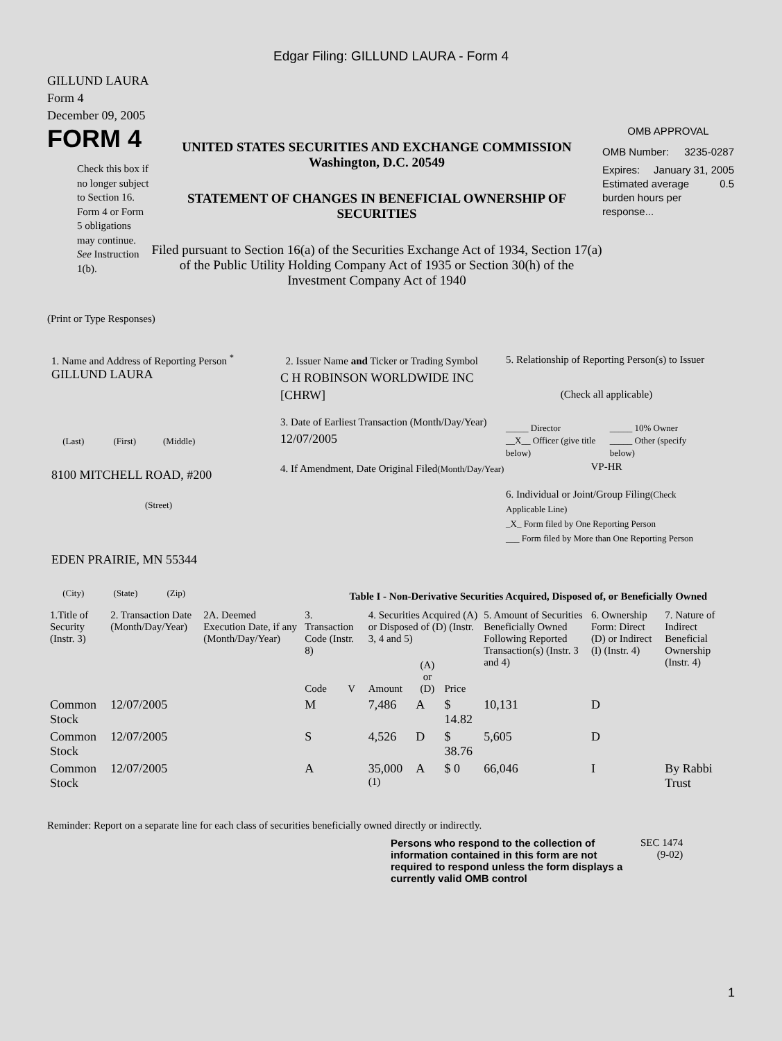Edgar Filing: GILLUND LAURA - Form 4
GILLUND LAURA
Form 4
December 09, 2005
FORM 4
Check this box if no longer subject to Section 16. Form 4 or Form 5 obligations may continue. See Instruction 1(b).
UNITED STATES SECURITIES AND EXCHANGE COMMISSION
Washington, D.C. 20549
STATEMENT OF CHANGES IN BENEFICIAL OWNERSHIP OF SECURITIES
Filed pursuant to Section 16(a) of the Securities Exchange Act of 1934, Section 17(a) of the Public Utility Holding Company Act of 1935 or Section 30(h) of the Investment Company Act of 1940
OMB APPROVAL
OMB Number: 3235-0287
Expires: January 31, 2005
Estimated average burden hours per response... 0.5
(Print or Type Responses)
1. Name and Address of Reporting Person <sup>*</sup>
GILLUND LAURA
(Last) (First) (Middle)
8100 MITCHELL ROAD, #200
(Street)
EDEN PRAIRIE, MN 55344
(City) (State) (Zip)
2. Issuer Name and Ticker or Trading Symbol
C H ROBINSON WORLDWIDE INC [CHRW]
3. Date of Earliest Transaction (Month/Day/Year)
12/07/2005
4. If Amendment, Date Original Filed(Month/Day/Year)
5. Relationship of Reporting Person(s) to Issuer
(Check all applicable)
_____ Director
__X__ Officer (give title below)
_____ 10% Owner
_____ Other (specify below)
VP-HR
6. Individual or Joint/Group Filing(Check Applicable Line)
_X_ Form filed by One Reporting Person
___ Form filed by More than One Reporting Person
Table I - Non-Derivative Securities Acquired, Disposed of, or Beneficially Owned
| 1.Title of Security (Instr. 3) | 2. Transaction Date (Month/Day/Year) | 2A. Deemed Execution Date, if any (Month/Day/Year) | 3. Transaction Code (Instr. 8) | | 4. Securities Acquired (A) or Disposed of (D) (Instr. 3, 4 and 5) | | | 5. Amount of Securities Beneficially Owned Following Reported Transaction(s) (Instr. 3 and 4) | 6. Ownership Form: Direct (D) or Indirect (I) (Instr. 4) | 7. Nature of Indirect Beneficial Ownership (Instr. 4) |
| --- | --- | --- | --- | --- | --- | --- | --- | --- | --- | --- |
| | | | Code | V | Amount | (A) or (D) | Price | | | |
| Common Stock | 12/07/2005 | | M | | 7,486 | A | $ 14.82 | 10,131 | D | |
| Common Stock | 12/07/2005 | | S | | 4,526 | D | $ 38.76 | 5,605 | D | |
| Common Stock | 12/07/2005 | | A | | 35,000 <sup>(1)</sup> | A | $ 0 | 66,046 | I | By Rabbi Trust |
Reminder: Report on a separate line for each class of securities beneficially owned directly or indirectly.
Persons who respond to the collection of information contained in this form are not required to respond unless the form displays a currently valid OMB control
SEC 1474
(9-02)
1